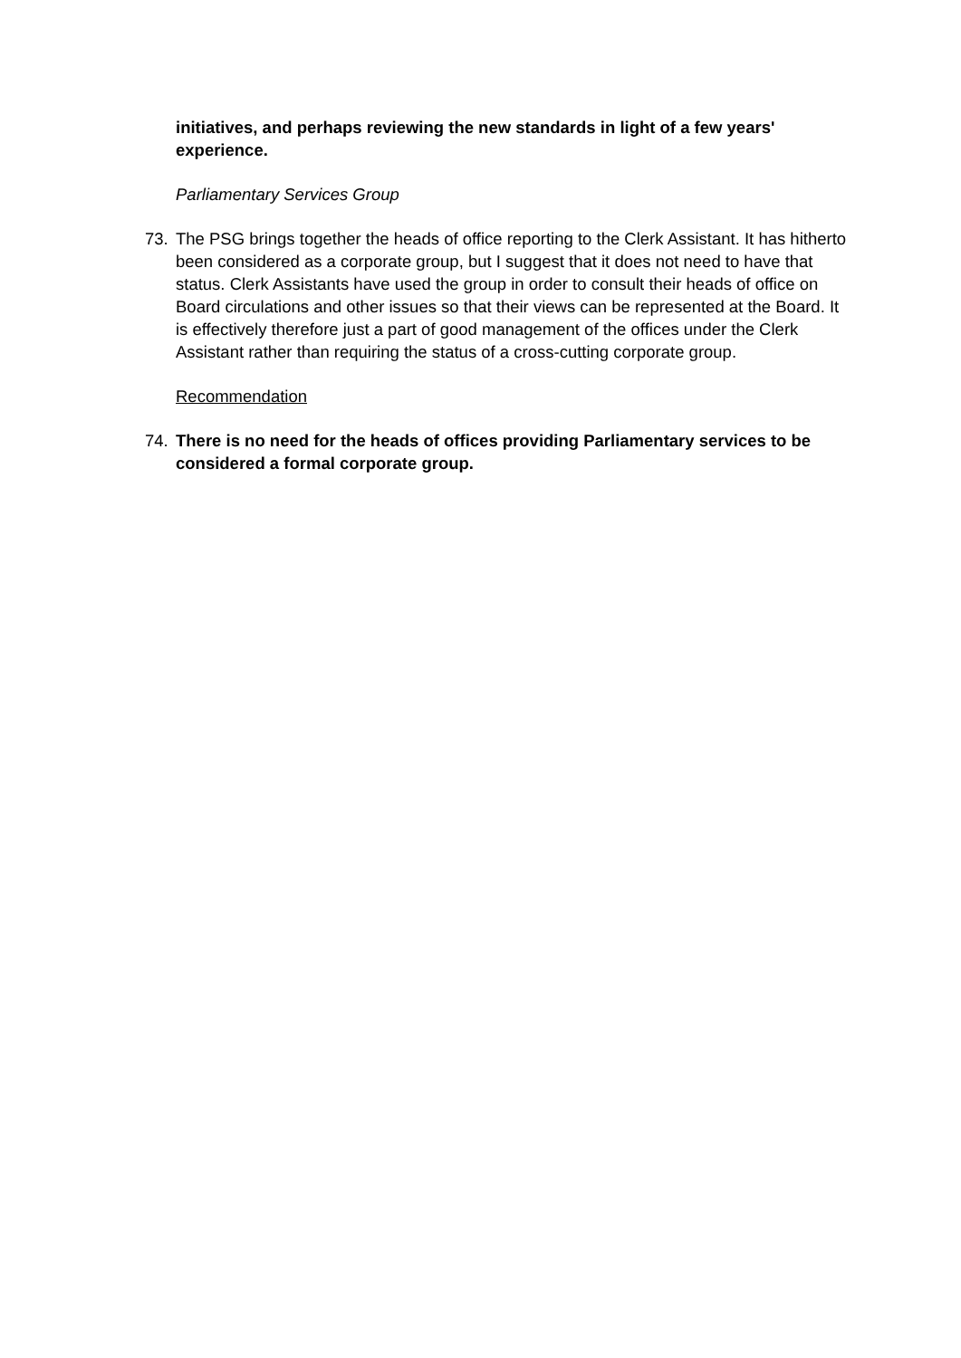initiatives, and perhaps reviewing the new standards in light of a few years' experience.
Parliamentary Services Group
73. The PSG brings together the heads of office reporting to the Clerk Assistant. It has hitherto been considered as a corporate group, but I suggest that it does not need to have that status. Clerk Assistants have used the group in order to consult their heads of office on Board circulations and other issues so that their views can be represented at the Board. It is effectively therefore just a part of good management of the offices under the Clerk Assistant rather than requiring the status of a cross-cutting corporate group.
Recommendation
74. There is no need for the heads of offices providing Parliamentary services to be considered a formal corporate group.